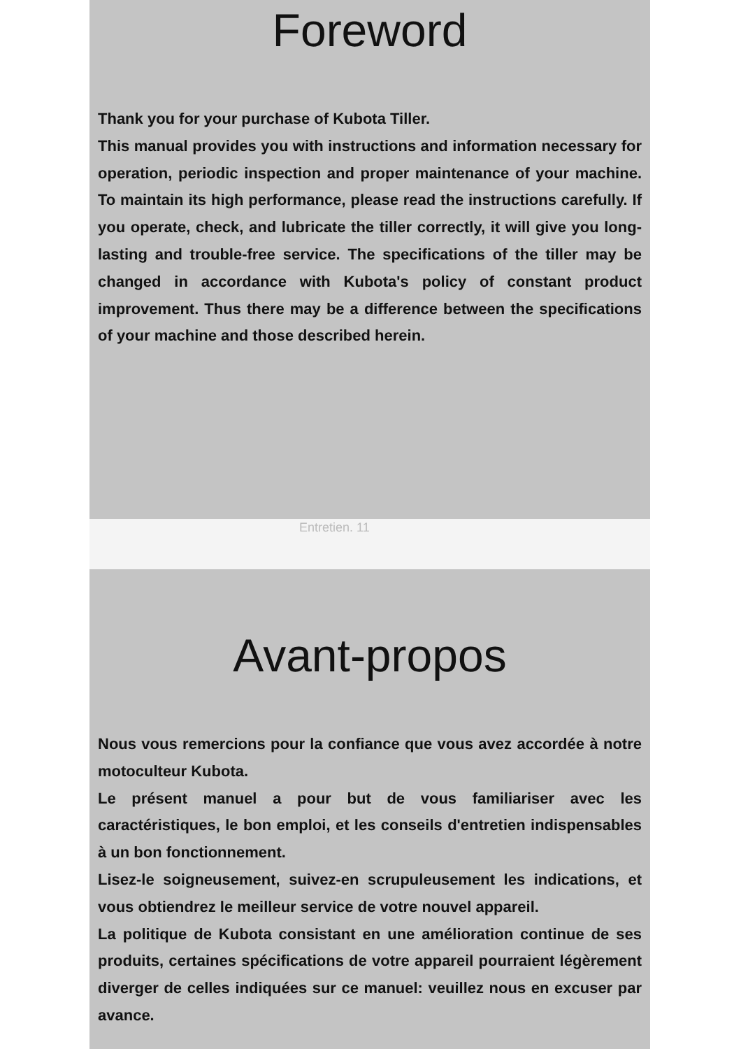Foreword
Thank you for your purchase of Kubota Tiller.
This manual provides you with instructions and information necessary for operation, periodic inspection and proper maintenance of your machine. To maintain its high performance, please read the instructions carefully. If you operate, check, and lubricate the tiller correctly, it will give you long-lasting and trouble-free service. The specifications of the tiller may be changed in accordance with Kubota's policy of constant product improvement. Thus there may be a difference between the specifications of your machine and those described herein.
Entretien. 11
Avant-propos
Nous vous remercions pour la confiance que vous avez accordée à notre motoculteur Kubota.
Le présent manuel a pour but de vous familiariser avec les caractéristiques, le bon emploi, et les conseils d'entretien indispensables à un bon fonctionnement.
Lisez-le soigneusement, suivez-en scrupuleusement les indications, et vous obtiendrez le meilleur service de votre nouvel appareil.
La politique de Kubota consistant en une amélioration continue de ses produits, certaines spécifications de votre appareil pourraient légèrement diverger de celles indiquées sur ce manuel: veuillez nous en excuser par avance.